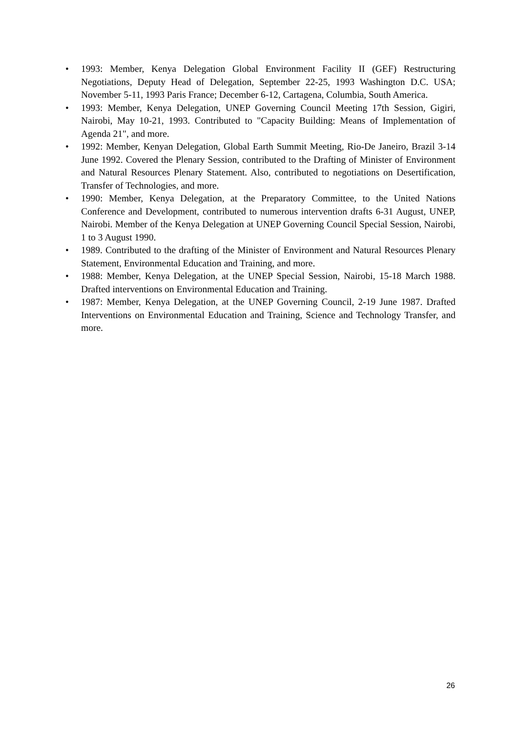• 1993: Member, Kenya Delegation Global Environment Facility II (GEF) Restructuring Negotiations, Deputy Head of Delegation, September 22-25, 1993 Washington D.C. USA; November 5-11, 1993 Paris France; December 6-12, Cartagena, Columbia, South America.
• 1993: Member, Kenya Delegation, UNEP Governing Council Meeting 17th Session, Gigiri, Nairobi, May 10-21, 1993. Contributed to "Capacity Building: Means of Implementation of Agenda 21", and more.
• 1992: Member, Kenyan Delegation, Global Earth Summit Meeting, Rio-De Janeiro, Brazil 3-14 June 1992. Covered the Plenary Session, contributed to the Drafting of Minister of Environment and Natural Resources Plenary Statement. Also, contributed to negotiations on Desertification, Transfer of Technologies, and more.
• 1990: Member, Kenya Delegation, at the Preparatory Committee, to the United Nations Conference and Development, contributed to numerous intervention drafts 6-31 August, UNEP, Nairobi. Member of the Kenya Delegation at UNEP Governing Council Special Session, Nairobi, 1 to 3 August 1990.
• 1989. Contributed to the drafting of the Minister of Environment and Natural Resources Plenary Statement, Environmental Education and Training, and more.
• 1988: Member, Kenya Delegation, at the UNEP Special Session, Nairobi, 15-18 March 1988. Drafted interventions on Environmental Education and Training.
• 1987: Member, Kenya Delegation, at the UNEP Governing Council, 2-19 June 1987. Drafted Interventions on Environmental Education and Training, Science and Technology Transfer, and more.
26